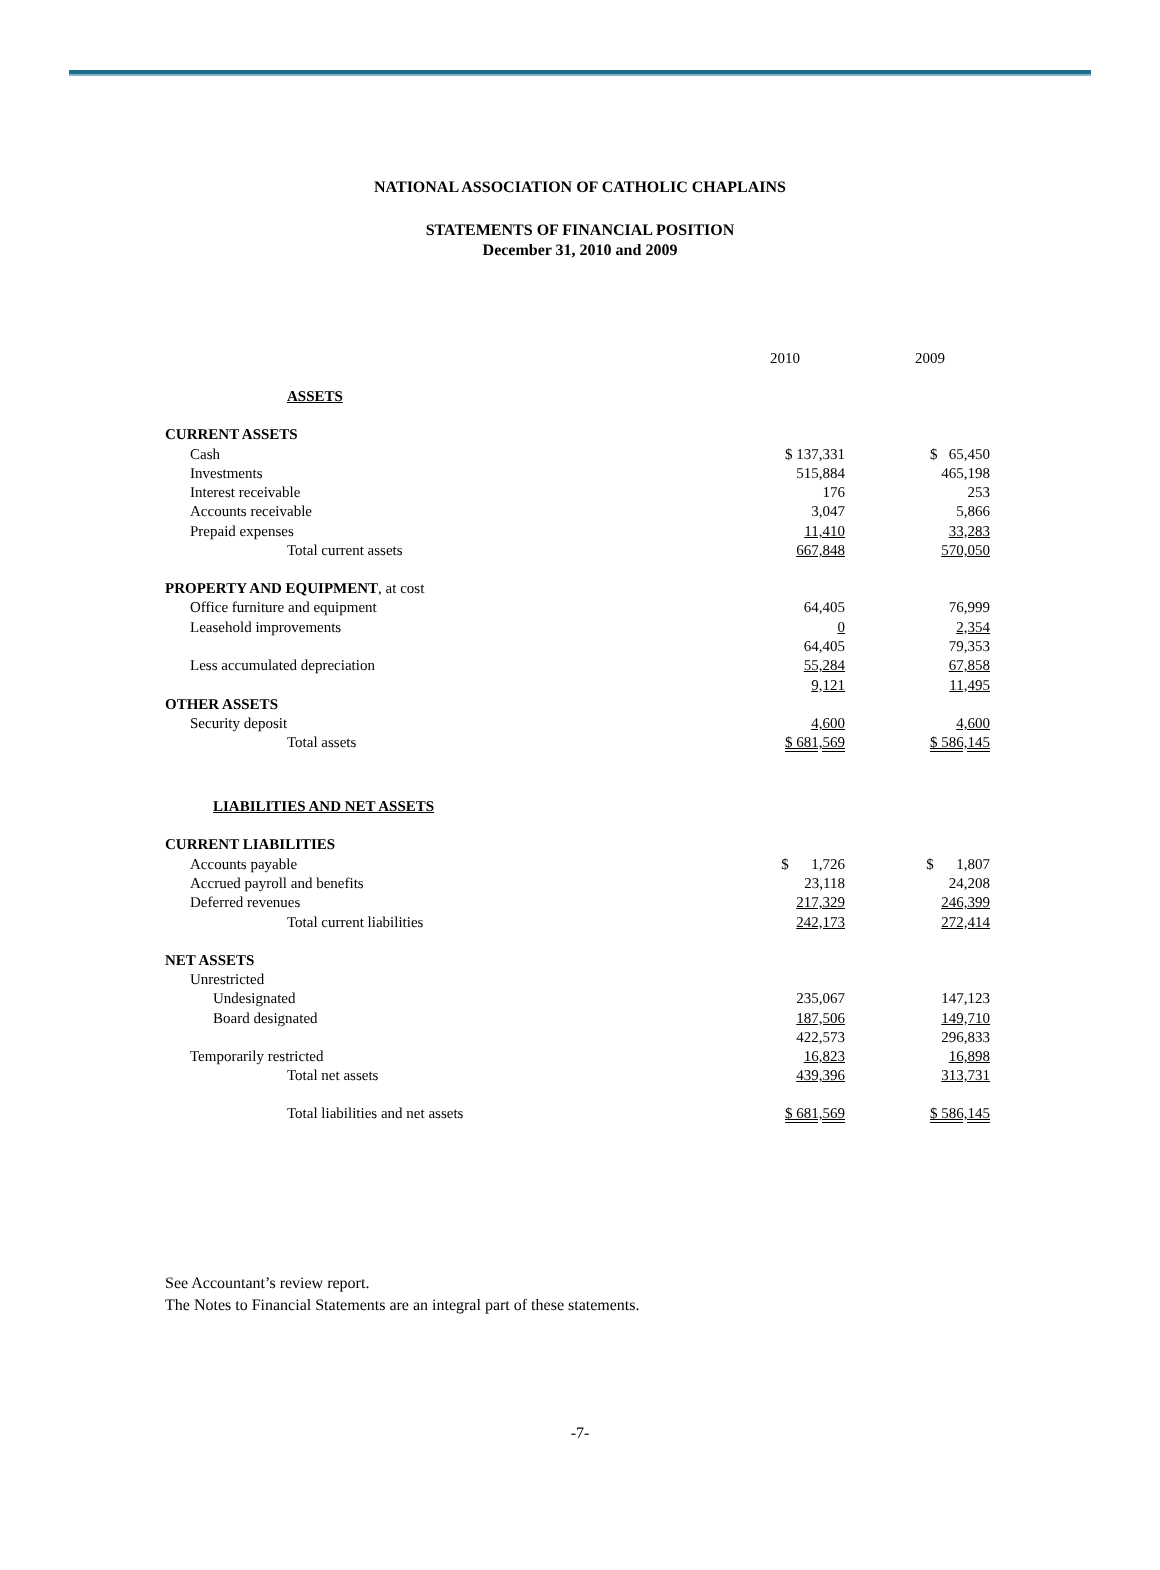NATIONAL ASSOCIATION OF CATHOLIC CHAPLAINS
STATEMENTS OF FINANCIAL POSITION
December 31, 2010 and 2009
| | 2010 | | 2009 |
| ASSETS | | | |
| CURRENT ASSETS | | | |
| Cash | $ 137,331 | | $ 65,450 |
| Investments | 515,884 | | 465,198 |
| Interest receivable | 176 | | 253 |
| Accounts receivable | 3,047 | | 5,866 |
| Prepaid expenses | 11,410 | | 33,283 |
| Total current assets | 667,848 | | 570,050 |
| PROPERTY AND EQUIPMENT , at cost | | | |
| Office furniture and equipment | 64,405 | | 76,999 |
| Leasehold improvements | 0 | | 2,354 |
| | 64,405 | | 79,353 |
| Less accumulated depreciation | 55,284 | | 67,858 |
| | 9,121 | | 11,495 |
| OTHER ASSETS | | | |
| Security deposit | 4,600 | | 4,600 |
| Total assets | $ 681,569 | | $ 586,145 |
| LIABILITIES AND NET ASSETS | | | |
| CURRENT LIABILITIES | | | |
| Accounts payable | $ 1,726 | | $ 1,807 |
| Accrued payroll and benefits | 23,118 | | 24,208 |
| Deferred revenues | 217,329 | | 246,399 |
| Total current liabilities | 242,173 | | 272,414 |
| NET ASSETS | | | |
| Unrestricted | | | |
| Undesignated | 235,067 | | 147,123 |
| Board designated | 187,506 | | 149,710 |
| | 422,573 | | 296,833 |
| Temporarily restricted | 16,823 | | 16,898 |
| Total net assets | 439,396 | | 313,731 |
| Total liabilities and net assets | $ 681,569 | | $ 586,145 |
See Accountant’s review report.
The Notes to Financial Statements are an integral part of these statements.
-7-